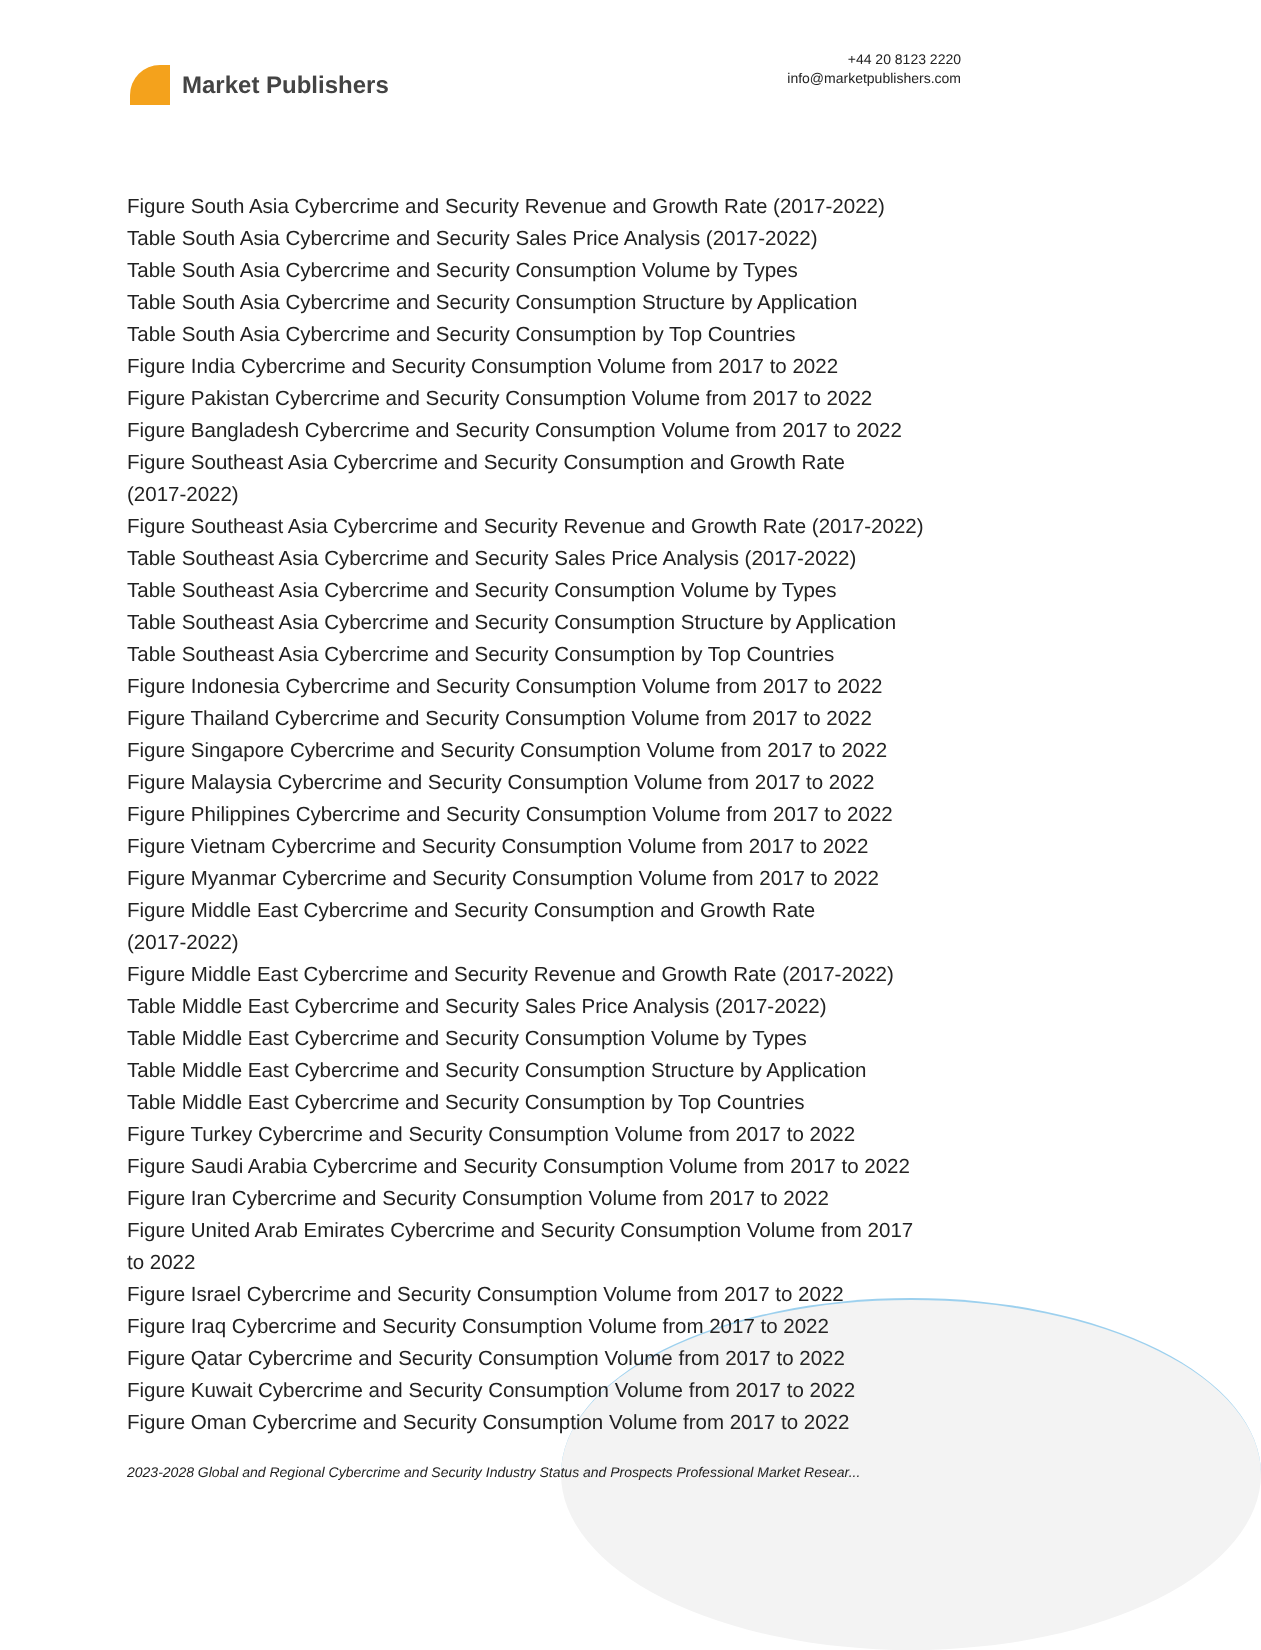Market Publishers
+44 20 8123 2220
info@marketpublishers.com
Figure South Asia Cybercrime and Security Revenue and Growth Rate (2017-2022)
Table South Asia Cybercrime and Security Sales Price Analysis (2017-2022)
Table South Asia Cybercrime and Security Consumption Volume by Types
Table South Asia Cybercrime and Security Consumption Structure by Application
Table South Asia Cybercrime and Security Consumption by Top Countries
Figure India Cybercrime and Security Consumption Volume from 2017 to 2022
Figure Pakistan Cybercrime and Security Consumption Volume from 2017 to 2022
Figure Bangladesh Cybercrime and Security Consumption Volume from 2017 to 2022
Figure Southeast Asia Cybercrime and Security Consumption and Growth Rate
(2017-2022)
Figure Southeast Asia Cybercrime and Security Revenue and Growth Rate (2017-2022)
Table Southeast Asia Cybercrime and Security Sales Price Analysis (2017-2022)
Table Southeast Asia Cybercrime and Security Consumption Volume by Types
Table Southeast Asia Cybercrime and Security Consumption Structure by Application
Table Southeast Asia Cybercrime and Security Consumption by Top Countries
Figure Indonesia Cybercrime and Security Consumption Volume from 2017 to 2022
Figure Thailand Cybercrime and Security Consumption Volume from 2017 to 2022
Figure Singapore Cybercrime and Security Consumption Volume from 2017 to 2022
Figure Malaysia Cybercrime and Security Consumption Volume from 2017 to 2022
Figure Philippines Cybercrime and Security Consumption Volume from 2017 to 2022
Figure Vietnam Cybercrime and Security Consumption Volume from 2017 to 2022
Figure Myanmar Cybercrime and Security Consumption Volume from 2017 to 2022
Figure Middle East Cybercrime and Security Consumption and Growth Rate
(2017-2022)
Figure Middle East Cybercrime and Security Revenue and Growth Rate (2017-2022)
Table Middle East Cybercrime and Security Sales Price Analysis (2017-2022)
Table Middle East Cybercrime and Security Consumption Volume by Types
Table Middle East Cybercrime and Security Consumption Structure by Application
Table Middle East Cybercrime and Security Consumption by Top Countries
Figure Turkey Cybercrime and Security Consumption Volume from 2017 to 2022
Figure Saudi Arabia Cybercrime and Security Consumption Volume from 2017 to 2022
Figure Iran Cybercrime and Security Consumption Volume from 2017 to 2022
Figure United Arab Emirates Cybercrime and Security Consumption Volume from 2017
to 2022
Figure Israel Cybercrime and Security Consumption Volume from 2017 to 2022
Figure Iraq Cybercrime and Security Consumption Volume from 2017 to 2022
Figure Qatar Cybercrime and Security Consumption Volume from 2017 to 2022
Figure Kuwait Cybercrime and Security Consumption Volume from 2017 to 2022
Figure Oman Cybercrime and Security Consumption Volume from 2017 to 2022
2023-2028 Global and Regional Cybercrime and Security Industry Status and Prospects Professional Market Resear...